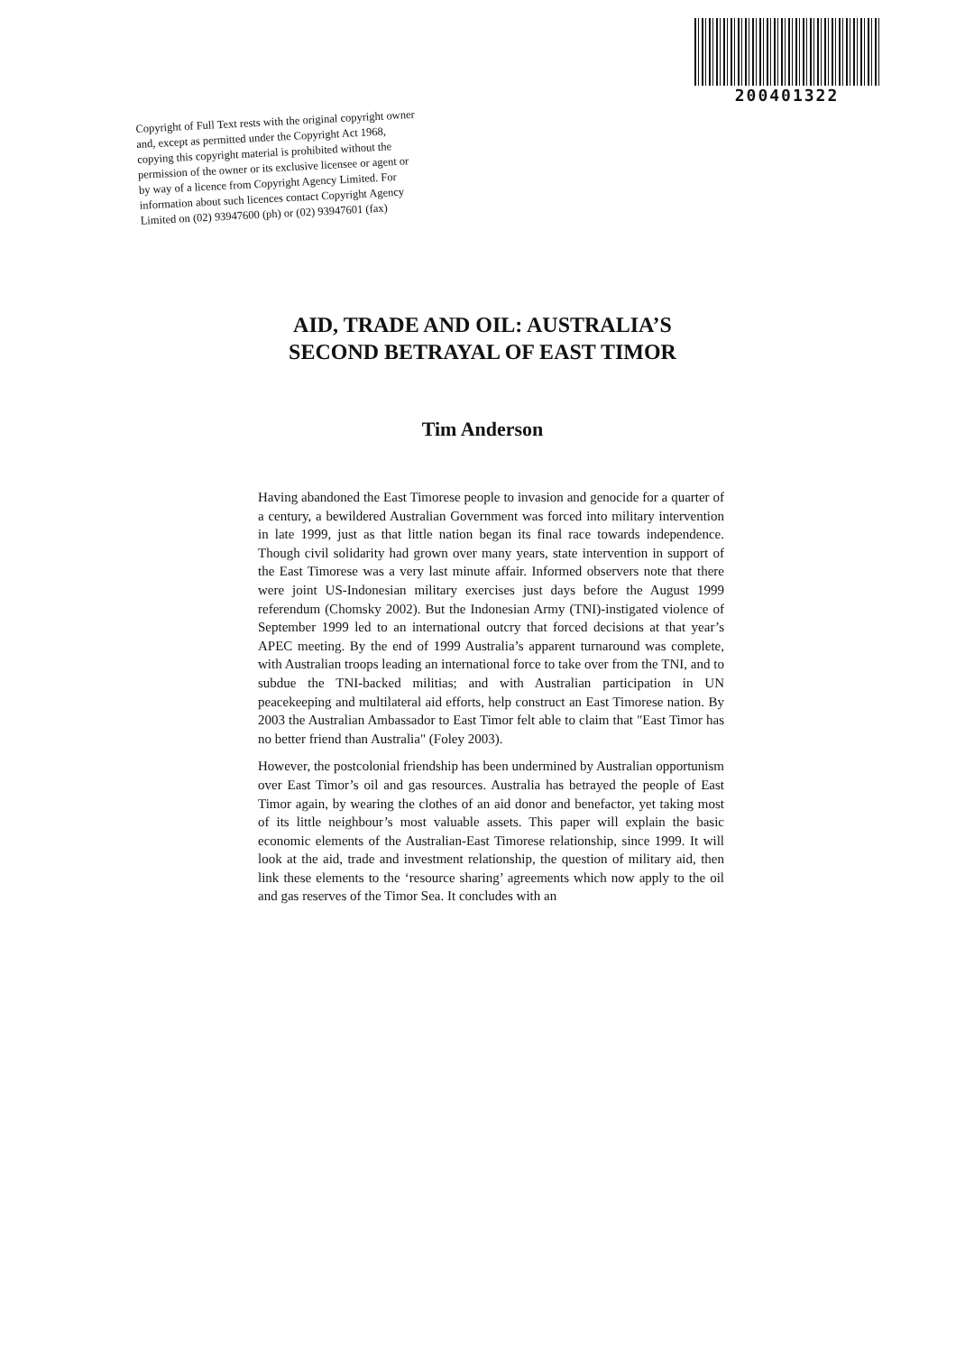200401322
Copyright of Full Text rests with the original copyright owner and, except as permitted under the Copyright Act 1968, copying this copyright material is prohibited without the permission of the owner or its exclusive licensee or agent or by way of a licence from Copyright Agency Limited. For information about such licences contact Copyright Agency Limited on (02) 93947600 (ph) or (02) 93947601 (fax)
AID, TRADE AND OIL: AUSTRALIA’S
SECOND BETRAYAL OF EAST TIMOR
Tim Anderson
Having abandoned the East Timorese people to invasion and genocide for a quarter of a century, a bewildered Australian Government was forced into military intervention in late 1999, just as that little nation began its final race towards independence. Though civil solidarity had grown over many years, state intervention in support of the East Timorese was a very last minute affair. Informed observers note that there were joint US-Indonesian military exercises just days before the August 1999 referendum (Chomsky 2002). But the Indonesian Army (TNI)-instigated violence of September 1999 led to an international outcry that forced decisions at that year’s APEC meeting. By the end of 1999 Australia’s apparent turnaround was complete, with Australian troops leading an international force to take over from the TNI, and to subdue the TNI-backed militias; and with Australian participation in UN peacekeeping and multilateral aid efforts, help construct an East Timorese nation. By 2003 the Australian Ambassador to East Timor felt able to claim that "East Timor has no better friend than Australia" (Foley 2003).
However, the postcolonial friendship has been undermined by Australian opportunism over East Timor’s oil and gas resources. Australia has betrayed the people of East Timor again, by wearing the clothes of an aid donor and benefactor, yet taking most of its little neighbour’s most valuable assets. This paper will explain the basic economic elements of the Australian-East Timorese relationship, since 1999. It will look at the aid, trade and investment relationship, the question of military aid, then link these elements to the ‘resource sharing’ agreements which now apply to the oil and gas reserves of the Timor Sea. It concludes with an